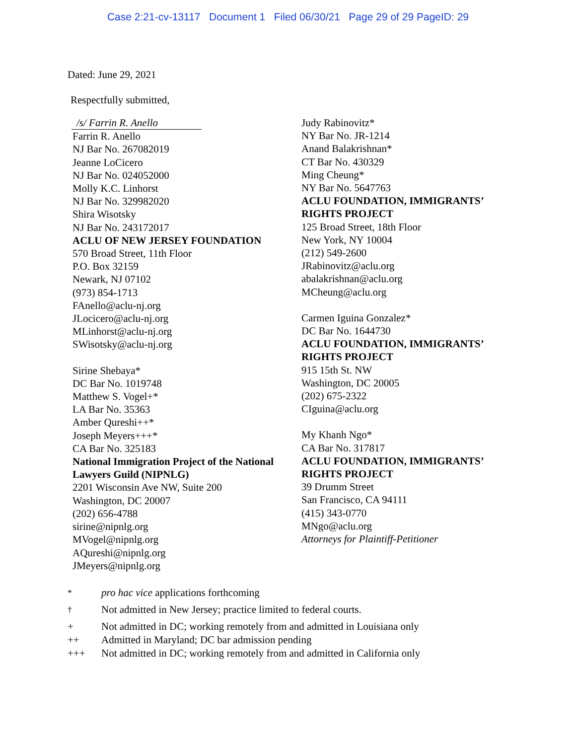Case 2:21-cv-13117 Document 1 Filed 06/30/21 Page 29 of 29 PageID: 29
Dated: June 29, 2021
Respectfully submitted,
/s/ Farrin R. Anello
Farrin R. Anello
NJ Bar No. 267082019
Jeanne LoCicero
NJ Bar No. 024052000
Molly K.C. Linhorst
NJ Bar No. 329982020
Shira Wisotsky
NJ Bar No. 243172017
ACLU OF NEW JERSEY FOUNDATION
570 Broad Street, 11th Floor
P.O. Box 32159
Newark, NJ 07102
(973) 854-1713
FAnello@aclu-nj.org
JLocicero@aclu-nj.org
MLinhorst@aclu-nj.org
SWisotsky@aclu-nj.org
Sirine Shebaya*
DC Bar No. 1019748
Matthew S. Vogel+*
LA Bar No. 35363
Amber Qureshi++*
Joseph Meyers+++*
CA Bar No. 325183
National Immigration Project of the National Lawyers Guild (NIPNLG)
2201 Wisconsin Ave NW, Suite 200
Washington, DC 20007
(202) 656-4788
sirine@nipnlg.org
MVogel@nipnlg.org
AQureshi@nipnlg.org
JMeyers@nipnlg.org
Judy Rabinovitz*
NY Bar No. JR-1214
Anand Balakrishnan*
CT Bar No. 430329
Ming Cheung*
NY Bar No. 5647763
ACLU FOUNDATION, IMMIGRANTS’
RIGHTS PROJECT
125 Broad Street, 18th Floor
New York, NY 10004
(212) 549-2600
JRabinovitz@aclu.org
abalakrishnan@aclu.org
MCheung@aclu.org
Carmen Iguina Gonzalez*
DC Bar No. 1644730
ACLU FOUNDATION, IMMIGRANTS’
RIGHTS PROJECT
915 15th St. NW
Washington, DC 20005
(202) 675-2322
CIguina@aclu.org
My Khanh Ngo*
CA Bar No. 317817
ACLU FOUNDATION, IMMIGRANTS’
RIGHTS PROJECT
39 Drumm Street
San Francisco, CA 94111
(415) 343-0770
MNgo@aclu.org
Attorneys for Plaintiff-Petitioner
<sup>*</sup> pro hac vice applications forthcoming
<sup>†</sup> Not admitted in New Jersey; practice limited to federal courts.
+ Not admitted in DC; working remotely from and admitted in Louisiana only
++ Admitted in Maryland; DC bar admission pending
+++ Not admitted in DC; working remotely from and admitted in California only